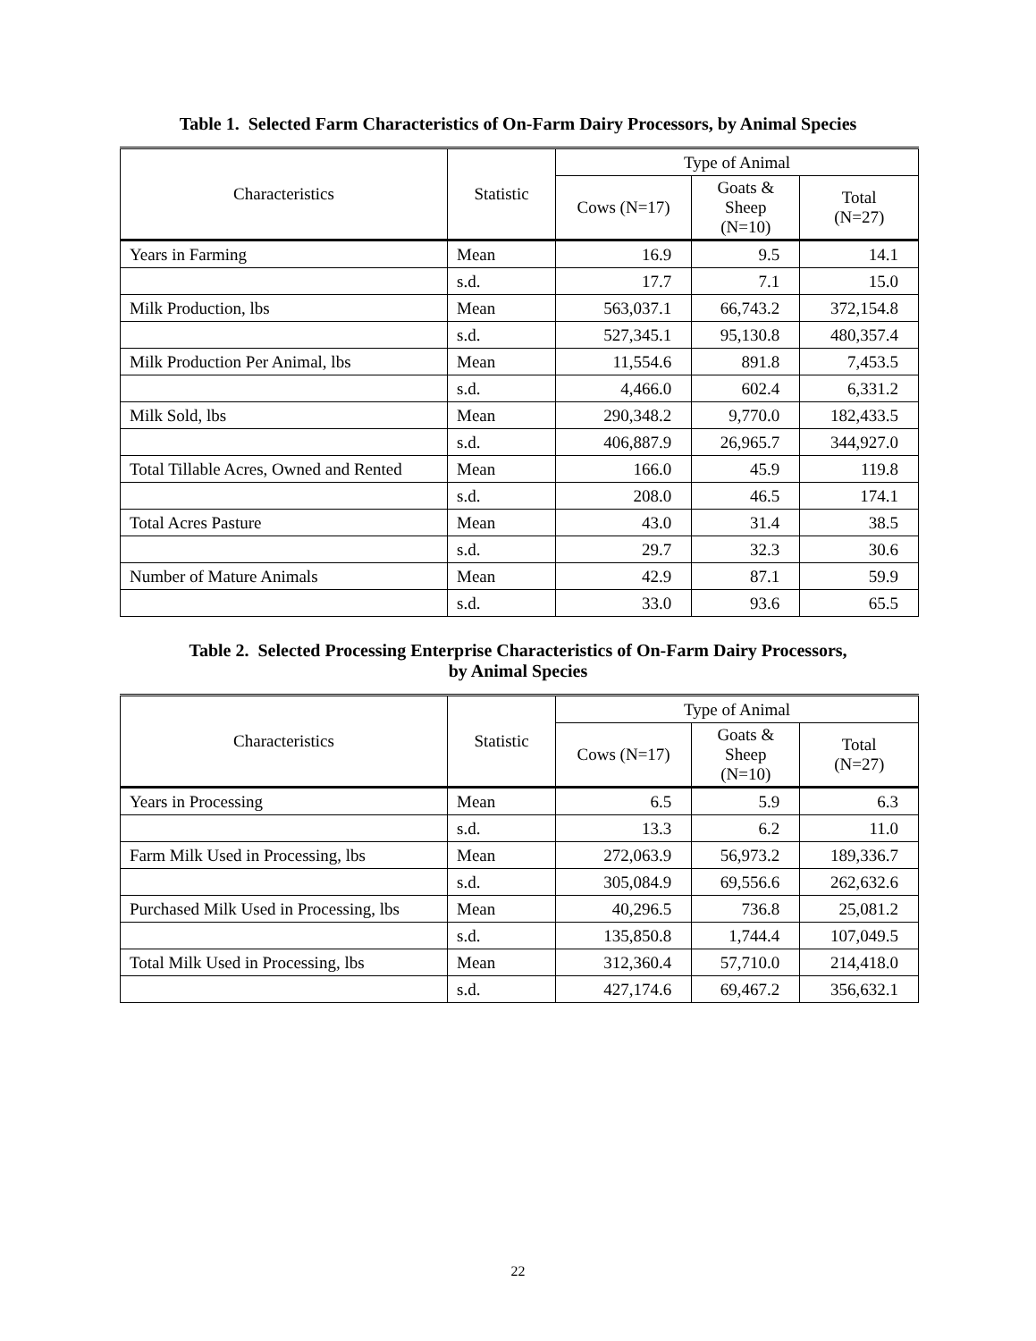Table 1. Selected Farm Characteristics of On-Farm Dairy Processors, by Animal Species
| Characteristics | Statistic | Type of Animal | | |
| --- | --- | --- | --- | --- |
| | | Cows (N=17) | Goats & Sheep (N=10) | Total (N=27) |
| Years in Farming | Mean | 16.9 | 9.5 | 14.1 |
| | s.d. | 17.7 | 7.1 | 15.0 |
| Milk Production, lbs | Mean | 563,037.1 | 66,743.2 | 372,154.8 |
| | s.d. | 527,345.1 | 95,130.8 | 480,357.4 |
| Milk Production Per Animal, lbs | Mean | 11,554.6 | 891.8 | 7,453.5 |
| | s.d. | 4,466.0 | 602.4 | 6,331.2 |
| Milk Sold, lbs | Mean | 290,348.2 | 9,770.0 | 182,433.5 |
| | s.d. | 406,887.9 | 26,965.7 | 344,927.0 |
| Total Tillable Acres, Owned and Rented | Mean | 166.0 | 45.9 | 119.8 |
| | s.d. | 208.0 | 46.5 | 174.1 |
| Total Acres Pasture | Mean | 43.0 | 31.4 | 38.5 |
| | s.d. | 29.7 | 32.3 | 30.6 |
| Number of Mature Animals | Mean | 42.9 | 87.1 | 59.9 |
| | s.d. | 33.0 | 93.6 | 65.5 |
Table 2. Selected Processing Enterprise Characteristics of On-Farm Dairy Processors,
by Animal Species
| Characteristics | Statistic | Type of Animal | | |
| --- | --- | --- | --- | --- |
| | | Cows (N=17) | Goats & Sheep (N=10) | Total (N=27) |
| Years in Processing | Mean | 6.5 | 5.9 | 6.3 |
| | s.d. | 13.3 | 6.2 | 11.0 |
| Farm Milk Used in Processing, lbs | Mean | 272,063.9 | 56,973.2 | 189,336.7 |
| | s.d. | 305,084.9 | 69,556.6 | 262,632.6 |
| Purchased Milk Used in Processing, lbs | Mean | 40,296.5 | 736.8 | 25,081.2 |
| | s.d. | 135,850.8 | 1,744.4 | 107,049.5 |
| Total Milk Used in Processing, lbs | Mean | 312,360.4 | 57,710.0 | 214,418.0 |
| | s.d. | 427,174.6 | 69,467.2 | 356,632.1 |
22